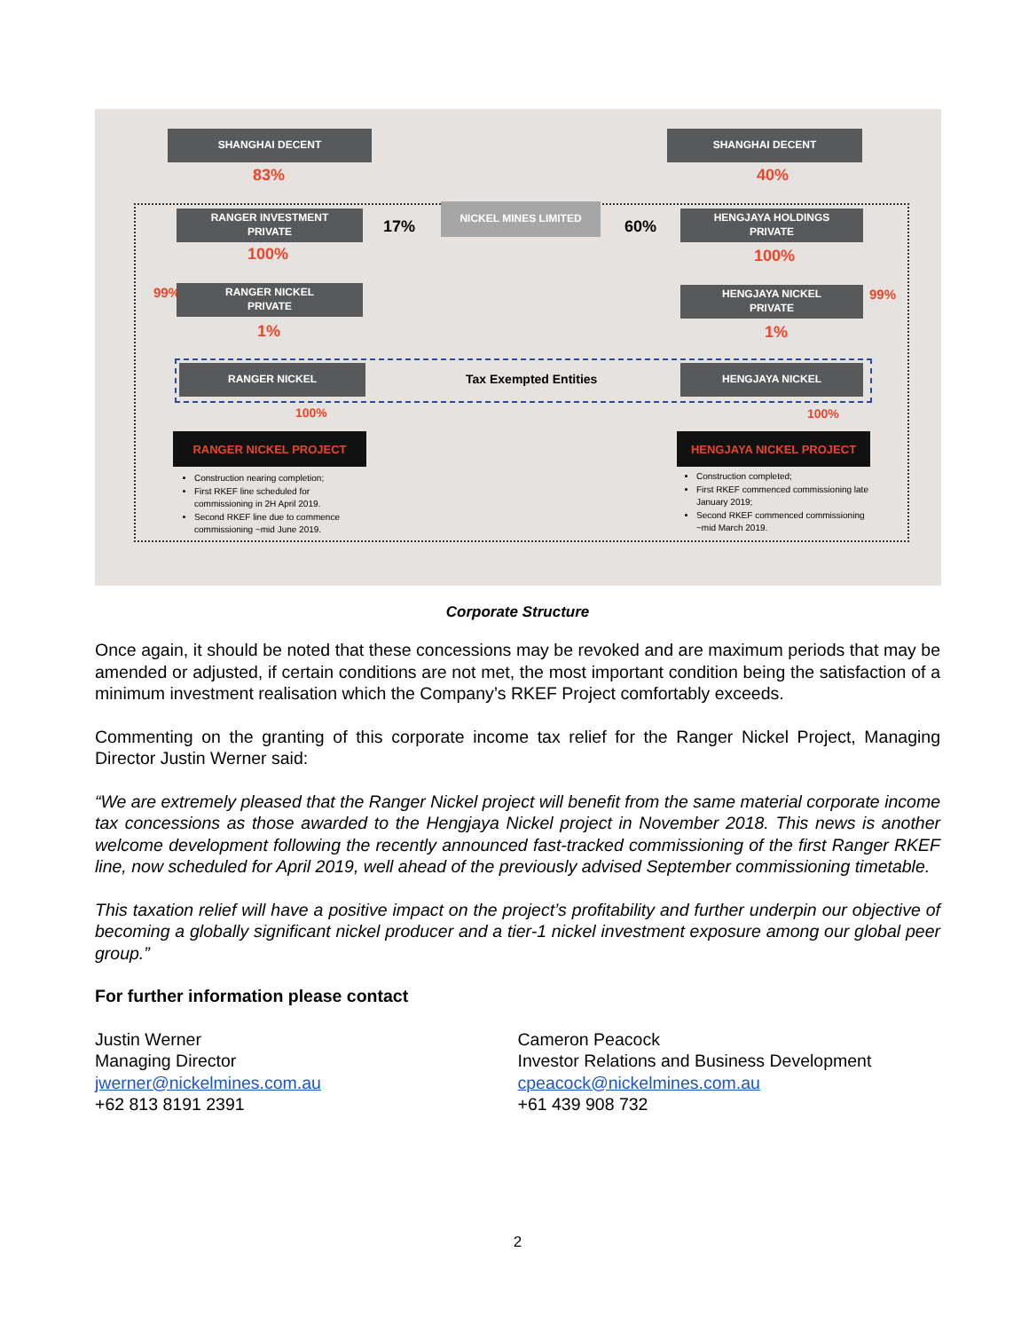SHANGHAI DECENT SHANGHAI DECENT
83% 40%
RANGER INVESTMENT
PRIVATE
17%
NICKEL MINES LIMITED
60%
HENGJAYA HOLDINGS
PRIVATE
100% 100%
99% 99%
RANGER NICKEL
PRIVATE
HENGJAYA NICKEL
PRIVATE
1% 1%
RANGER NICKEL
Tax Exempted Entities
HENGJAYA NICKEL
100% 100%
RANGER NICKEL PROJECT HENGJAYA NICKEL PROJECT
Construction nearing completion;
First RKEF line scheduled for commissioning in 2H April 2019.
Second RKEF line due to commence commissioning ~mid June 2019.
Construction completed;
First RKEF commenced commissioning late January 2019;
Second RKEF commenced commissioning ~mid March 2019.
Corporate Structure
Once again, it should be noted that these concessions may be revoked and are maximum periods that may be amended or adjusted, if certain conditions are not met, the most important condition being the satisfaction of a minimum investment realisation which the Company’s RKEF Project comfortably exceeds.
Commenting on the granting of this corporate income tax relief for the Ranger Nickel Project, Managing Director Justin Werner said:
“We are extremely pleased that the Ranger Nickel project will benefit from the same material corporate income tax concessions as those awarded to the Hengjaya Nickel project in November 2018. This news is another welcome development following the recently announced fast-tracked commissioning of the first Ranger RKEF line, now scheduled for April 2019, well ahead of the previously advised September commissioning timetable.
This taxation relief will have a positive impact on the project’s profitability and further underpin our objective of becoming a globally significant nickel producer and a tier-1 nickel investment exposure among our global peer group.”
For further information please contact
Justin Werner
Managing Director
jwerner@nickelmines.com.au
+62 813 8191 2391
Cameron Peacock
Investor Relations and Business Development
cpeacock@nickelmines.com.au
+61 439 908 732
2